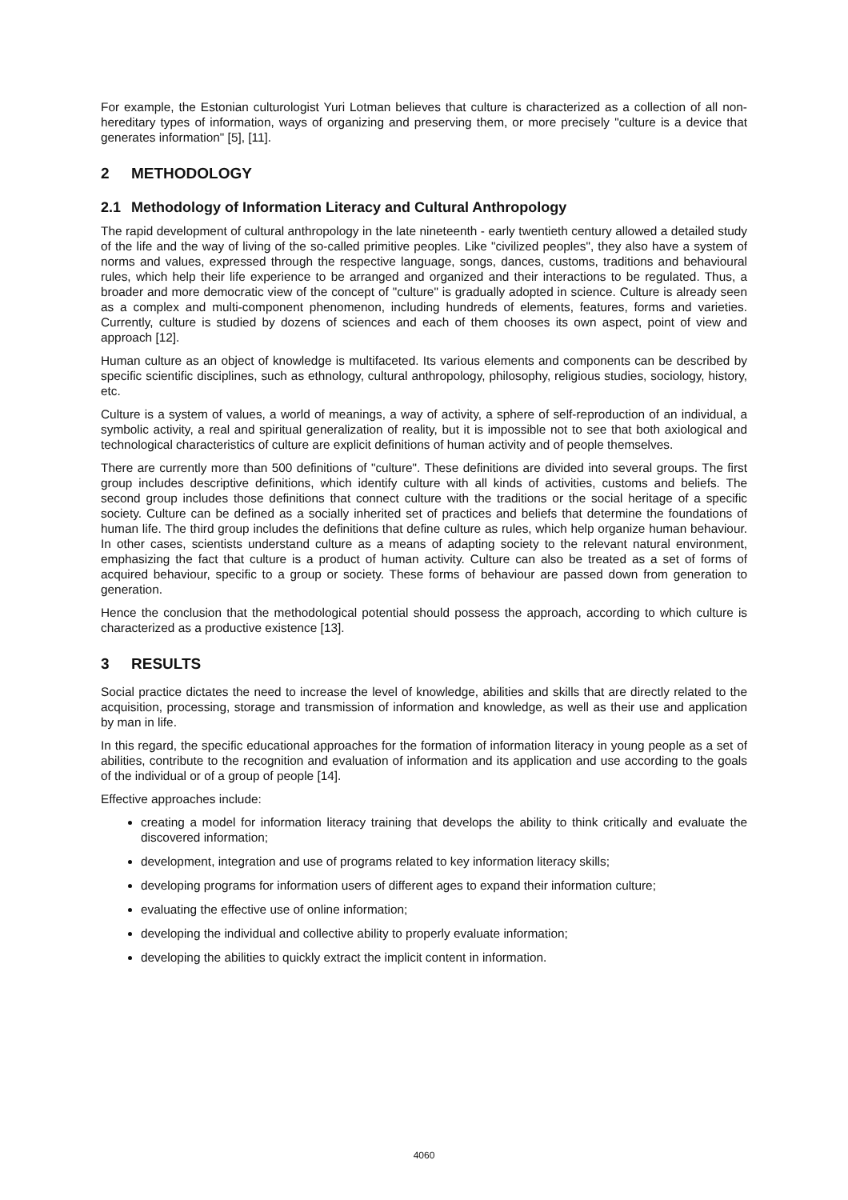For example, the Estonian culturologist Yuri Lotman believes that culture is characterized as a collection of all non-hereditary types of information, ways of organizing and preserving them, or more precisely "culture is a device that generates information" [5], [11].
2 METHODOLOGY
2.1 Methodology of Information Literacy and Cultural Anthropology
The rapid development of cultural anthropology in the late nineteenth - early twentieth century allowed a detailed study of the life and the way of living of the so-called primitive peoples. Like "civilized peoples", they also have a system of norms and values, expressed through the respective language, songs, dances, customs, traditions and behavioural rules, which help their life experience to be arranged and organized and their interactions to be regulated. Thus, a broader and more democratic view of the concept of "culture" is gradually adopted in science. Culture is already seen as a complex and multi-component phenomenon, including hundreds of elements, features, forms and varieties. Currently, culture is studied by dozens of sciences and each of them chooses its own aspect, point of view and approach [12].
Human culture as an object of knowledge is multifaceted. Its various elements and components can be described by specific scientific disciplines, such as ethnology, cultural anthropology, philosophy, religious studies, sociology, history, etc.
Culture is a system of values, a world of meanings, a way of activity, a sphere of self-reproduction of an individual, a symbolic activity, a real and spiritual generalization of reality, but it is impossible not to see that both axiological and technological characteristics of culture are explicit definitions of human activity and of people themselves.
There are currently more than 500 definitions of "culture". These definitions are divided into several groups. The first group includes descriptive definitions, which identify culture with all kinds of activities, customs and beliefs. The second group includes those definitions that connect culture with the traditions or the social heritage of a specific society. Culture can be defined as a socially inherited set of practices and beliefs that determine the foundations of human life. The third group includes the definitions that define culture as rules, which help organize human behaviour. In other cases, scientists understand culture as a means of adapting society to the relevant natural environment, emphasizing the fact that culture is a product of human activity. Culture can also be treated as a set of forms of acquired behaviour, specific to a group or society. These forms of behaviour are passed down from generation to generation.
Hence the conclusion that the methodological potential should possess the approach, according to which culture is characterized as a productive existence [13].
3 RESULTS
Social practice dictates the need to increase the level of knowledge, abilities and skills that are directly related to the acquisition, processing, storage and transmission of information and knowledge, as well as their use and application by man in life.
In this regard, the specific educational approaches for the formation of information literacy in young people as a set of abilities, contribute to the recognition and evaluation of information and its application and use according to the goals of the individual or of a group of people [14].
Effective approaches include:
creating a model for information literacy training that develops the ability to think critically and evaluate the discovered information;
development, integration and use of programs related to key information literacy skills;
developing programs for information users of different ages to expand their information culture;
evaluating the effective use of online information;
developing the individual and collective ability to properly evaluate information;
developing the abilities to quickly extract the implicit content in information.
4060